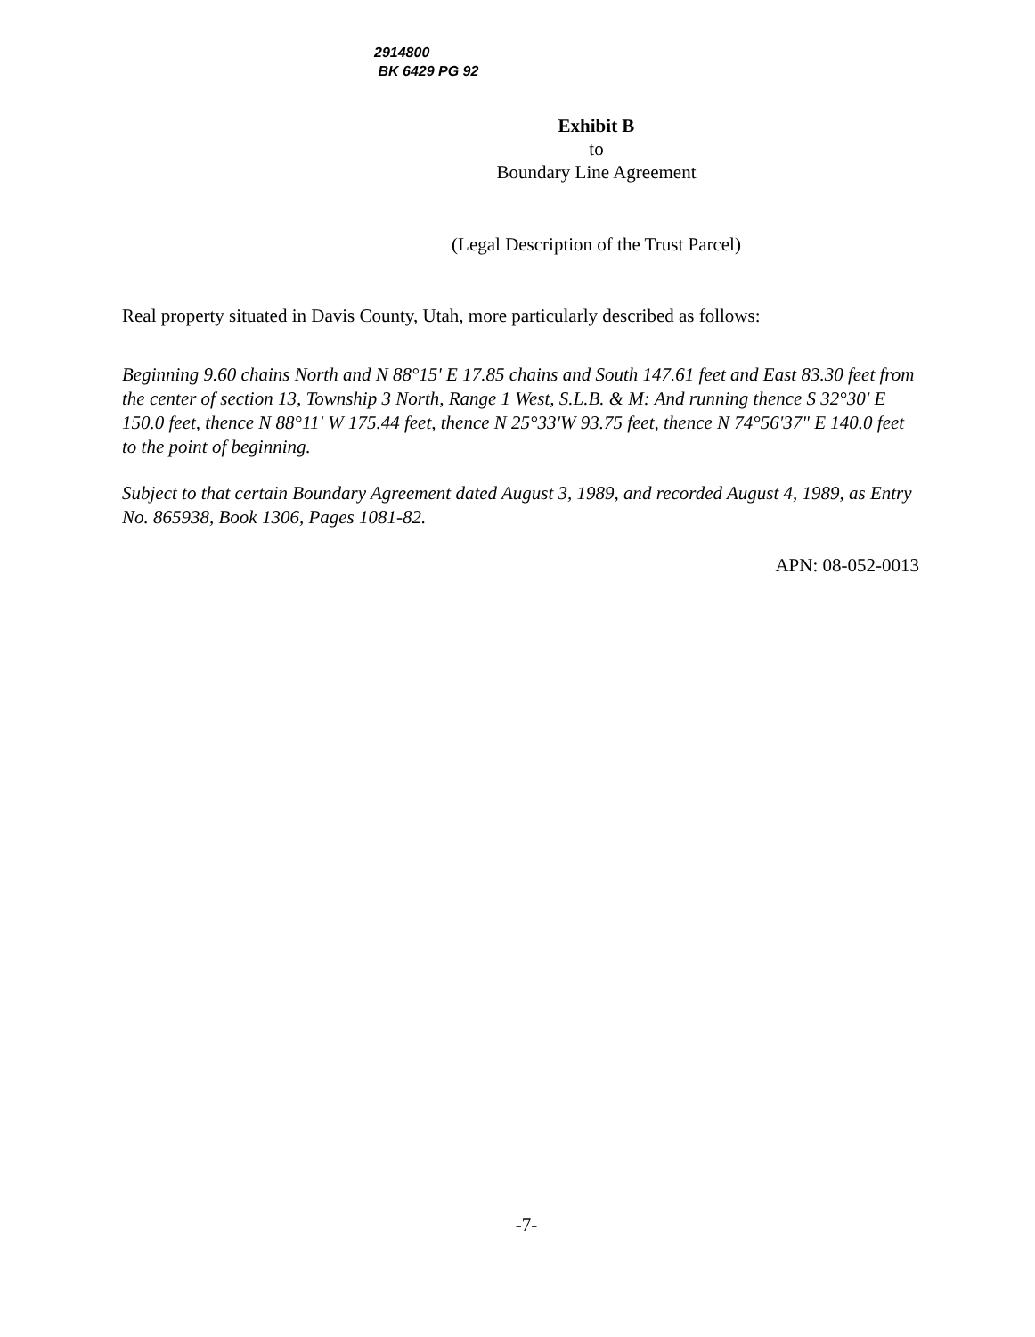2914800
BK 6429 PG 92
Exhibit B
to
Boundary Line Agreement
(Legal Description of the Trust Parcel)
Real property situated in Davis County, Utah, more particularly described as follows:
Beginning 9.60 chains North and N 88°15' E 17.85 chains and South 147.61 feet and East 83.30 feet from the center of section 13, Township 3 North, Range 1 West, S.L.B. & M: And running thence S 32°30' E 150.0 feet, thence N 88°11' W 175.44 feet, thence N 25°33'W 93.75 feet, thence N 74°56'37" E 140.0 feet to the point of beginning.
Subject to that certain Boundary Agreement dated August 3, 1989, and recorded August 4, 1989, as Entry No. 865938, Book 1306, Pages 1081-82.
APN: 08-052-0013
-7-